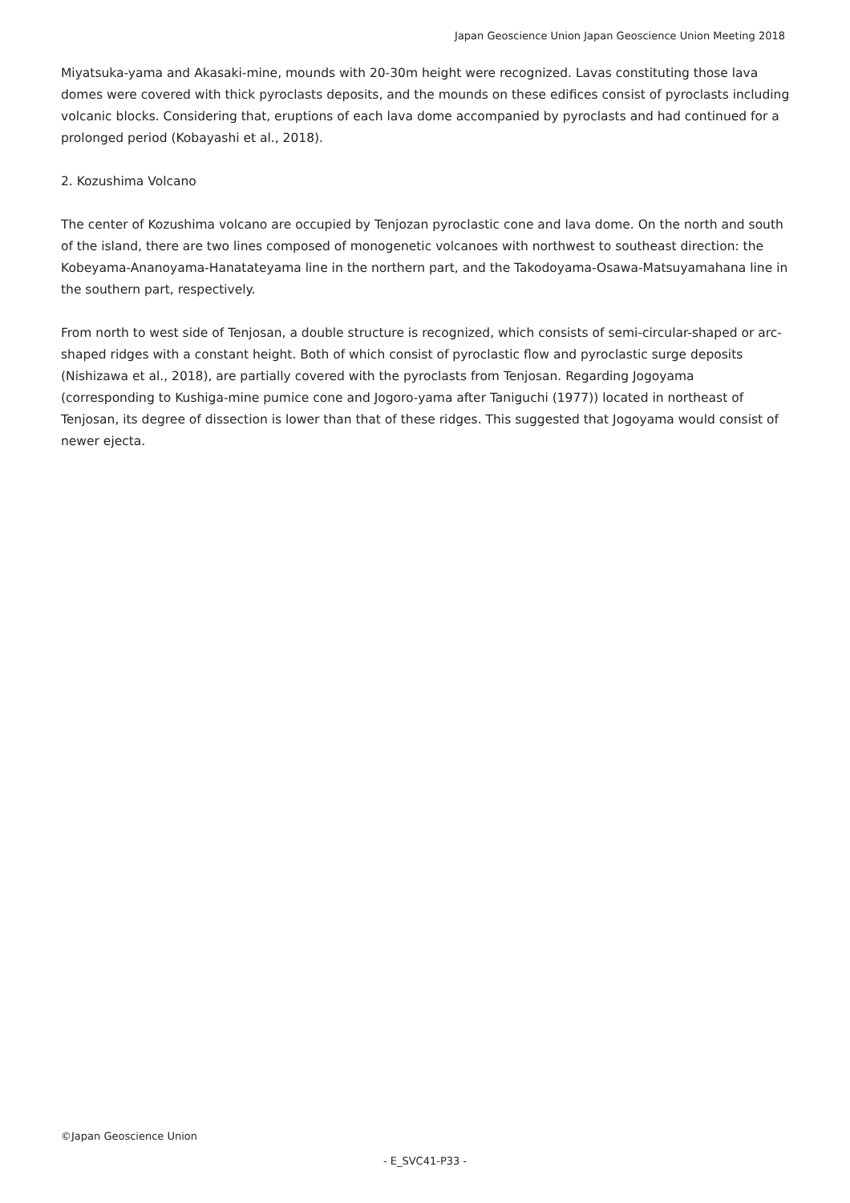Japan Geoscience Union Japan Geoscience Union Meeting 2018
Miyatsuka-yama and Akasaki-mine, mounds with 20-30m height were recognized. Lavas constituting those lava domes were covered with thick pyroclasts deposits, and the mounds on these edifices consist of pyroclasts including volcanic blocks. Considering that, eruptions of each lava dome accompanied by pyroclasts and had continued for a prolonged period (Kobayashi et al., 2018).
2. Kozushima Volcano
The center of Kozushima volcano are occupied by Tenjozan pyroclastic cone and lava dome. On the north and south of the island, there are two lines composed of monogenetic volcanoes with northwest to southeast direction: the Kobeyama-Ananoyama-Hanatateyama line in the northern part, and the Takodoyama-Osawa-Matsuyamahana line in the southern part, respectively.
From north to west side of Tenjosan, a double structure is recognized, which consists of semi-circular-shaped or arc-shaped ridges with a constant height. Both of which consist of pyroclastic flow and pyroclastic surge deposits (Nishizawa et al., 2018), are partially covered with the pyroclasts from Tenjosan. Regarding Jogoyama (corresponding to Kushiga-mine pumice cone and Jogoro-yama after Taniguchi (1977)) located in northeast of Tenjosan, its degree of dissection is lower than that of these ridges. This suggested that Jogoyama would consist of newer ejecta.
©Japan Geoscience Union
- E_SVC41-P33 -